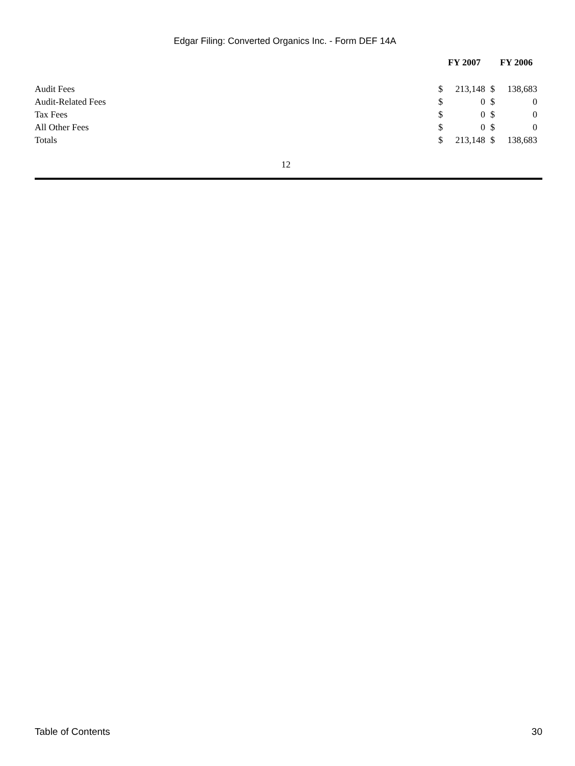Edgar Filing: Converted Organics Inc. - Form DEF 14A
| | FY 2007 | | FY 2006 | |
| --- | --- | --- | --- | --- |
| Audit Fees | $ | 213,148 | $ | 138,683 |
| Audit-Related Fees | $ | 0 | $ | 0 |
| Tax Fees | $ | 0 | $ | 0 |
| All Other Fees | $ | 0 | $ | 0 |
| Totals | $ | 213,148 | $ | 138,683 |
12
Table of Contents 30